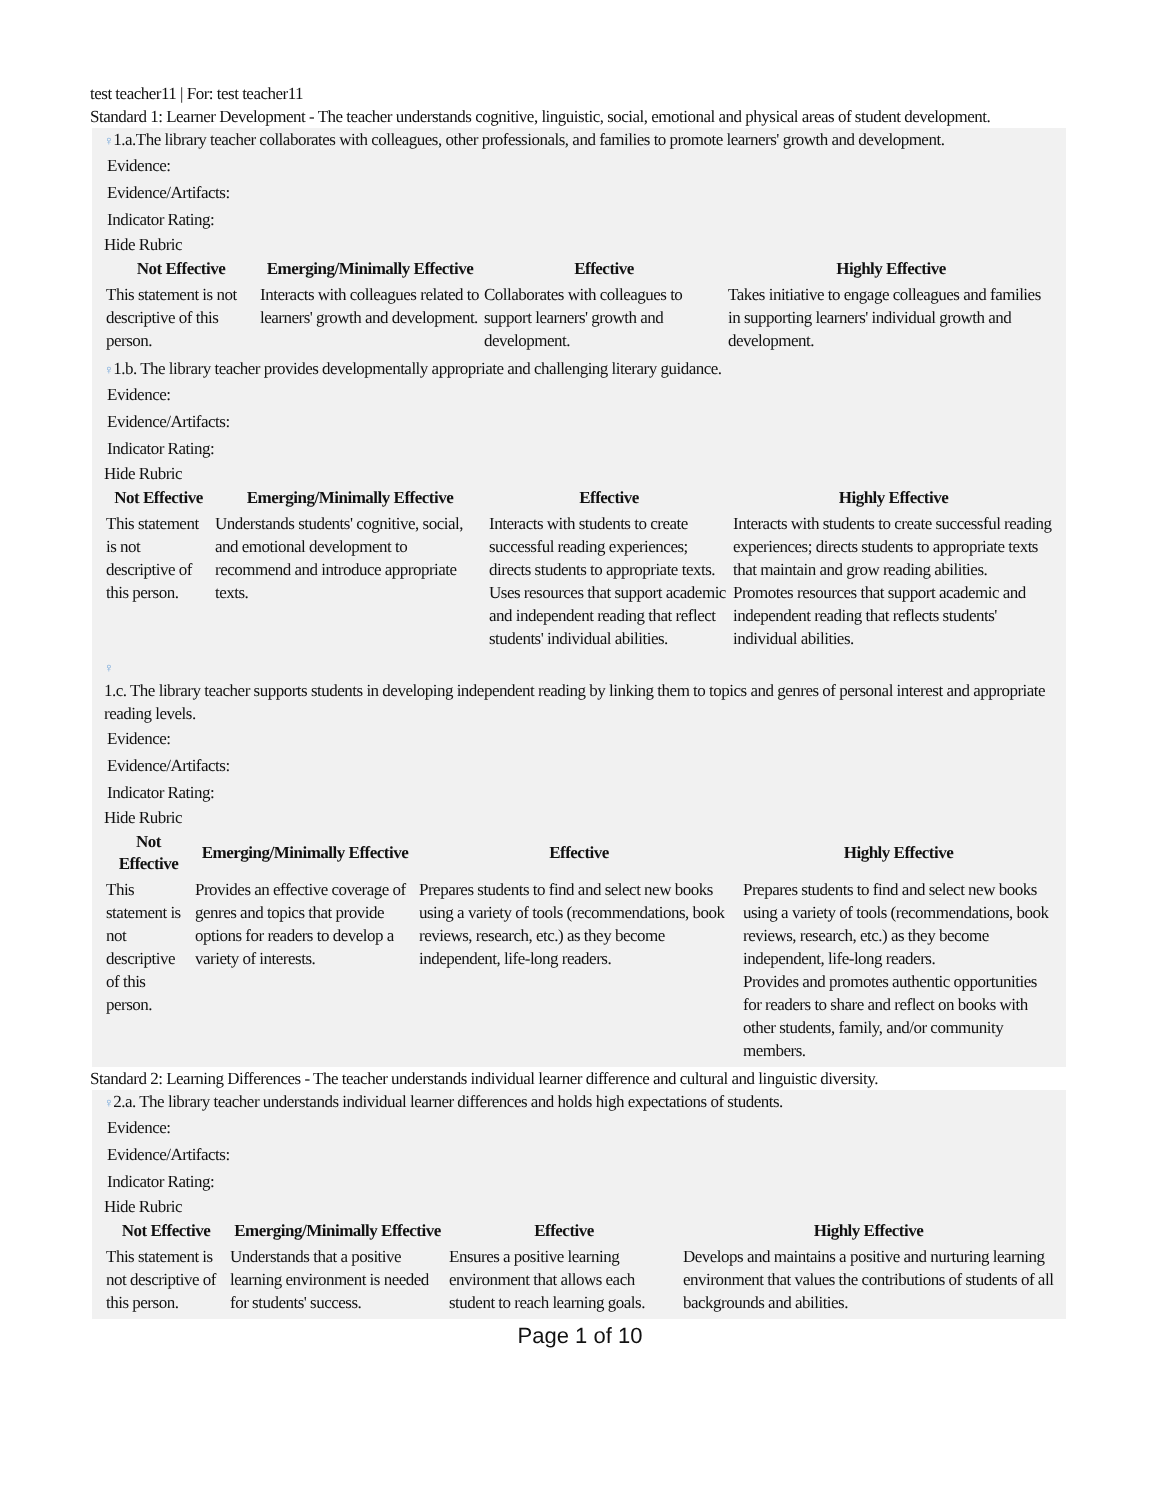test teacher11 | For: test teacher11
Standard 1: Learner Development - The teacher understands cognitive, linguistic, social, emotional and physical areas of student development.
♀1.a.The library teacher collaborates with colleagues, other professionals, and families to promote learners' growth and development.
Evidence:
Evidence/Artifacts:
Indicator Rating:
Hide Rubric
| Not Effective | Emerging/Minimally Effective | Effective | Highly Effective |
| --- | --- | --- | --- |
| This statement is not descriptive of this person. | Interacts with colleagues related to learners' growth and development. | Collaborates with colleagues to support learners' growth and development. | Takes initiative to engage colleagues and families in supporting learners' individual growth and development. |
♀1.b. The library teacher provides developmentally appropriate and challenging literary guidance.
Evidence:
Evidence/Artifacts:
Indicator Rating:
Hide Rubric
| Not Effective | Emerging/Minimally Effective | Effective | Highly Effective |
| --- | --- | --- | --- |
| This statement is not descriptive of this person. | Understands students' cognitive, social, and emotional development to recommend and introduce appropriate texts. | Interacts with students to create successful reading experiences; directs students to appropriate texts. Uses resources that support academic and independent reading that reflect students' individual abilities. | Interacts with students to create successful reading experiences; directs students to appropriate texts that maintain and grow reading abilities. Promotes resources that support academic and independent reading that reflects students' individual abilities. |
♀
1.c. The library teacher supports students in developing independent reading by linking them to topics and genres of personal interest and appropriate reading levels.
Evidence:
Evidence/Artifacts:
Indicator Rating:
Hide Rubric
| Not Effective | Emerging/Minimally Effective | Effective | Highly Effective |
| --- | --- | --- | --- |
| This statement is not descriptive of this person. | Provides an effective coverage of genres and topics that provide options for readers to develop a variety of interests. | Prepares students to find and select new books using a variety of tools (recommendations, book reviews, research, etc.) as they become independent, life-long readers. | Prepares students to find and select new books using a variety of tools (recommendations, book reviews, research, etc.) as they become independent, life-long readers. Provides and promotes authentic opportunities for readers to share and reflect on books with other students, family, and/or community members. |
Standard 2: Learning Differences - The teacher understands individual learner difference and cultural and linguistic diversity.
♀2.a. The library teacher understands individual learner differences and holds high expectations of students.
Evidence:
Evidence/Artifacts:
Indicator Rating:
Hide Rubric
| Not Effective | Emerging/Minimally Effective | Effective | Highly Effective |
| --- | --- | --- | --- |
| This statement is not descriptive of this person. | Understands that a positive learning environment is needed for students' success. | Ensures a positive learning environment that allows each student to reach learning goals. | Develops and maintains a positive and nurturing learning environment that values the contributions of students of all backgrounds and abilities. |
Page 1 of 10